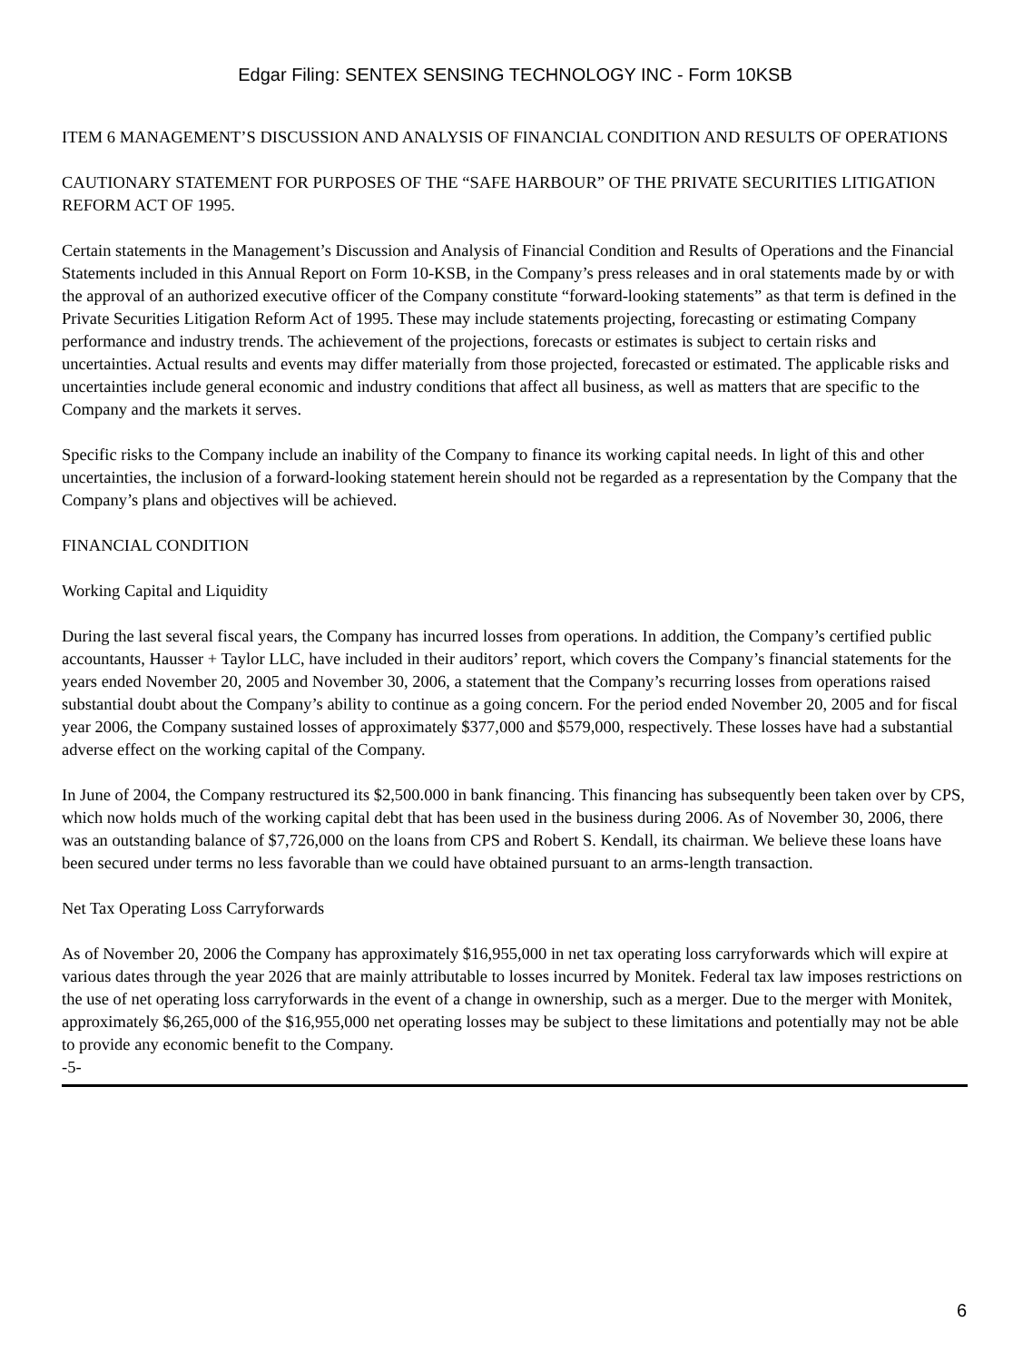Edgar Filing: SENTEX SENSING TECHNOLOGY INC - Form 10KSB
ITEM 6 MANAGEMENT’S DISCUSSION AND ANALYSIS OF FINANCIAL CONDITION AND RESULTS OF OPERATIONS
CAUTIONARY STATEMENT FOR PURPOSES OF THE “SAFE HARBOUR” OF THE PRIVATE SECURITIES LITIGATION REFORM ACT OF 1995.
Certain statements in the Management’s Discussion and Analysis of Financial Condition and Results of Operations and the Financial Statements included in this Annual Report on Form 10-KSB, in the Company’s press releases and in oral statements made by or with the approval of an authorized executive officer of the Company constitute “forward-looking statements” as that term is defined in the Private Securities Litigation Reform Act of 1995. These may include statements projecting, forecasting or estimating Company performance and industry trends. The achievement of the projections, forecasts or estimates is subject to certain risks and uncertainties. Actual results and events may differ materially from those projected, forecasted or estimated. The applicable risks and uncertainties include general economic and industry conditions that affect all business, as well as matters that are specific to the Company and the markets it serves.
Specific risks to the Company include an inability of the Company to finance its working capital needs. In light of this and other uncertainties, the inclusion of a forward-looking statement herein should not be regarded as a representation by the Company that the Company’s plans and objectives will be achieved.
FINANCIAL CONDITION
Working Capital and Liquidity
During the last several fiscal years, the Company has incurred losses from operations. In addition, the Company’s certified public accountants, Hausser + Taylor LLC, have included in their auditors’ report, which covers the Company’s financial statements for the years ended November 20, 2005 and November 30, 2006, a statement that the Company’s recurring losses from operations raised substantial doubt about the Company’s ability to continue as a going concern. For the period ended November 20, 2005 and for fiscal year 2006, the Company sustained losses of approximately $377,000 and $579,000, respectively. These losses have had a substantial adverse effect on the working capital of the Company.
In June of 2004, the Company restructured its $2,500.000 in bank financing. This financing has subsequently been taken over by CPS, which now holds much of the working capital debt that has been used in the business during 2006. As of November 30, 2006, there was an outstanding balance of $7,726,000 on the loans from CPS and Robert S. Kendall, its chairman. We believe these loans have been secured under terms no less favorable than we could have obtained pursuant to an arms-length transaction.
Net Tax Operating Loss Carryforwards
As of November 20, 2006 the Company has approximately $16,955,000 in net tax operating loss carryforwards which will expire at various dates through the year 2026 that are mainly attributable to losses incurred by Monitek. Federal tax law imposes restrictions on the use of net operating loss carryforwards in the event of a change in ownership, such as a merger. Due to the merger with Monitek, approximately $6,265,000 of the $16,955,000 net operating losses may be subject to these limitations and potentially may not be able to provide any economic benefit to the Company.
-5-
6